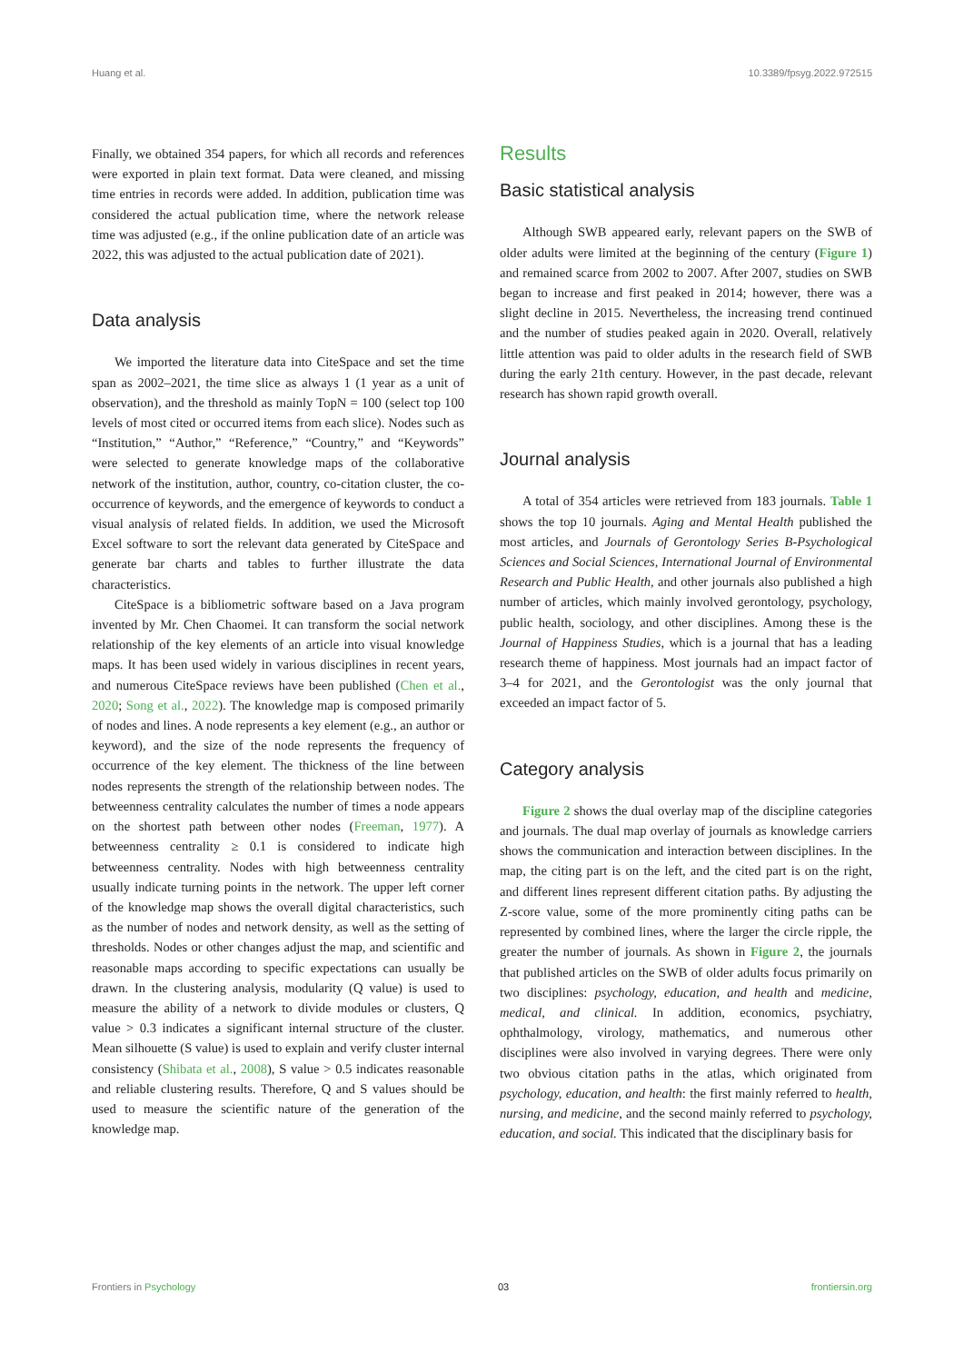Huang et al. 10.3389/fpsyg.2022.972515
Finally, we obtained 354 papers, for which all records and references were exported in plain text format. Data were cleaned, and missing time entries in records were added. In addition, publication time was considered the actual publication time, where the network release time was adjusted (e.g., if the online publication date of an article was 2022, this was adjusted to the actual publication date of 2021).
Data analysis
We imported the literature data into CiteSpace and set the time span as 2002–2021, the time slice as always 1 (1 year as a unit of observation), and the threshold as mainly TopN = 100 (select top 100 levels of most cited or occurred items from each slice). Nodes such as “Institution,” “Author,” “Reference,” “Country,” and “Keywords” were selected to generate knowledge maps of the collaborative network of the institution, author, country, co-citation cluster, the co-occurrence of keywords, and the emergence of keywords to conduct a visual analysis of related fields. In addition, we used the Microsoft Excel software to sort the relevant data generated by CiteSpace and generate bar charts and tables to further illustrate the data characteristics.
CiteSpace is a bibliometric software based on a Java program invented by Mr. Chen Chaomei. It can transform the social network relationship of the key elements of an article into visual knowledge maps. It has been used widely in various disciplines in recent years, and numerous CiteSpace reviews have been published (Chen et al., 2020; Song et al., 2022). The knowledge map is composed primarily of nodes and lines. A node represents a key element (e.g., an author or keyword), and the size of the node represents the frequency of occurrence of the key element. The thickness of the line between nodes represents the strength of the relationship between nodes. The betweenness centrality calculates the number of times a node appears on the shortest path between other nodes (Freeman, 1977). A betweenness centrality ≥ 0.1 is considered to indicate high betweenness centrality. Nodes with high betweenness centrality usually indicate turning points in the network. The upper left corner of the knowledge map shows the overall digital characteristics, such as the number of nodes and network density, as well as the setting of thresholds. Nodes or other changes adjust the map, and scientific and reasonable maps according to specific expectations can usually be drawn. In the clustering analysis, modularity (Q value) is used to measure the ability of a network to divide modules or clusters, Q value > 0.3 indicates a significant internal structure of the cluster. Mean silhouette (S value) is used to explain and verify cluster internal consistency (Shibata et al., 2008), S value > 0.5 indicates reasonable and reliable clustering results. Therefore, Q and S values should be used to measure the scientific nature of the generation of the knowledge map.
Results
Basic statistical analysis
Although SWB appeared early, relevant papers on the SWB of older adults were limited at the beginning of the century (Figure 1) and remained scarce from 2002 to 2007. After 2007, studies on SWB began to increase and first peaked in 2014; however, there was a slight decline in 2015. Nevertheless, the increasing trend continued and the number of studies peaked again in 2020. Overall, relatively little attention was paid to older adults in the research field of SWB during the early 21th century. However, in the past decade, relevant research has shown rapid growth overall.
Journal analysis
A total of 354 articles were retrieved from 183 journals. Table 1 shows the top 10 journals. Aging and Mental Health published the most articles, and Journals of Gerontology Series B-Psychological Sciences and Social Sciences, International Journal of Environmental Research and Public Health, and other journals also published a high number of articles, which mainly involved gerontology, psychology, public health, sociology, and other disciplines. Among these is the Journal of Happiness Studies, which is a journal that has a leading research theme of happiness. Most journals had an impact factor of 3–4 for 2021, and the Gerontologist was the only journal that exceeded an impact factor of 5.
Category analysis
Figure 2 shows the dual overlay map of the discipline categories and journals. The dual map overlay of journals as knowledge carriers shows the communication and interaction between disciplines. In the map, the citing part is on the left, and the cited part is on the right, and different lines represent different citation paths. By adjusting the Z-score value, some of the more prominently citing paths can be represented by combined lines, where the larger the circle ripple, the greater the number of journals. As shown in Figure 2, the journals that published articles on the SWB of older adults focus primarily on two disciplines: psychology, education, and health and medicine, medical, and clinical. In addition, economics, psychiatry, ophthalmology, virology, mathematics, and numerous other disciplines were also involved in varying degrees. There were only two obvious citation paths in the atlas, which originated from psychology, education, and health: the first mainly referred to health, nursing, and medicine, and the second mainly referred to psychology, education, and social. This indicated that the disciplinary basis for
Frontiers in Psychology 03 frontiersin.org